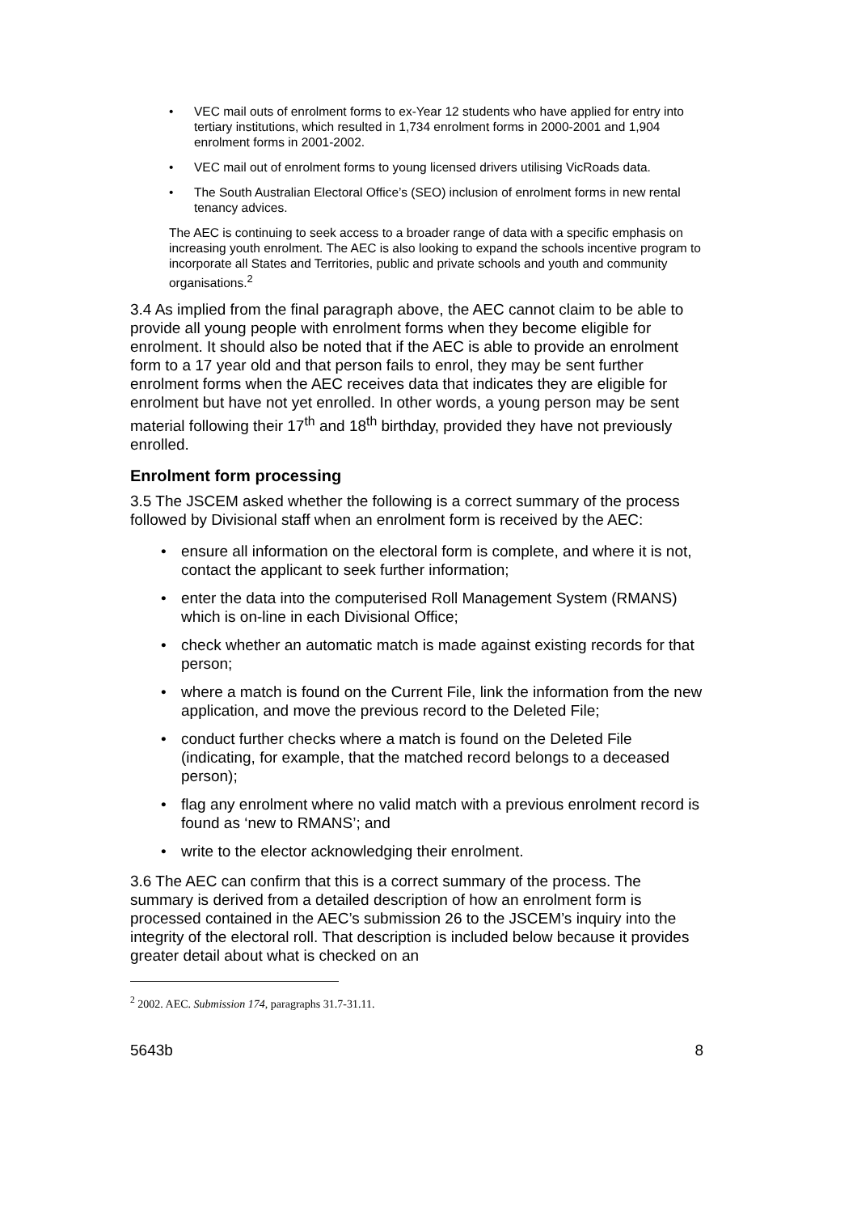• VEC mail outs of enrolment forms to ex-Year 12 students who have applied for entry into tertiary institutions, which resulted in 1,734 enrolment forms in 2000-2001 and 1,904 enrolment forms in 2001-2002.
• VEC mail out of enrolment forms to young licensed drivers utilising VicRoads data.
• The South Australian Electoral Office’s (SEO) inclusion of enrolment forms in new rental tenancy advices.
The AEC is continuing to seek access to a broader range of data with a specific emphasis on increasing youth enrolment. The AEC is also looking to expand the schools incentive program to incorporate all States and Territories, public and private schools and youth and community organisations.<sup>2</sup>
3.4 As implied from the final paragraph above, the AEC cannot claim to be able to provide all young people with enrolment forms when they become eligible for enrolment. It should also be noted that if the AEC is able to provide an enrolment form to a 17 year old and that person fails to enrol, they may be sent further enrolment forms when the AEC receives data that indicates they are eligible for enrolment but have not yet enrolled. In other words, a young person may be sent material following their 17<sup>th</sup> and 18<sup>th</sup> birthday, provided they have not previously enrolled.
Enrolment form processing
3.5 The JSCEM asked whether the following is a correct summary of the process followed by Divisional staff when an enrolment form is received by the AEC:
• ensure all information on the electoral form is complete, and where it is not, contact the applicant to seek further information;
• enter the data into the computerised Roll Management System (RMANS) which is on-line in each Divisional Office;
• check whether an automatic match is made against existing records for that person;
• where a match is found on the Current File, link the information from the new application, and move the previous record to the Deleted File;
• conduct further checks where a match is found on the Deleted File (indicating, for example, that the matched record belongs to a deceased person);
• flag any enrolment where no valid match with a previous enrolment record is found as ‘new to RMANS’; and
• write to the elector acknowledging their enrolment.
3.6 The AEC can confirm that this is a correct summary of the process. The summary is derived from a detailed description of how an enrolment form is processed contained in the AEC’s submission 26 to the JSCEM’s inquiry into the integrity of the electoral roll. That description is included below because it provides greater detail about what is checked on an
<sup>2</sup> 2002. AEC. Submission 174, paragraphs 31.7-31.11.
5643b 8